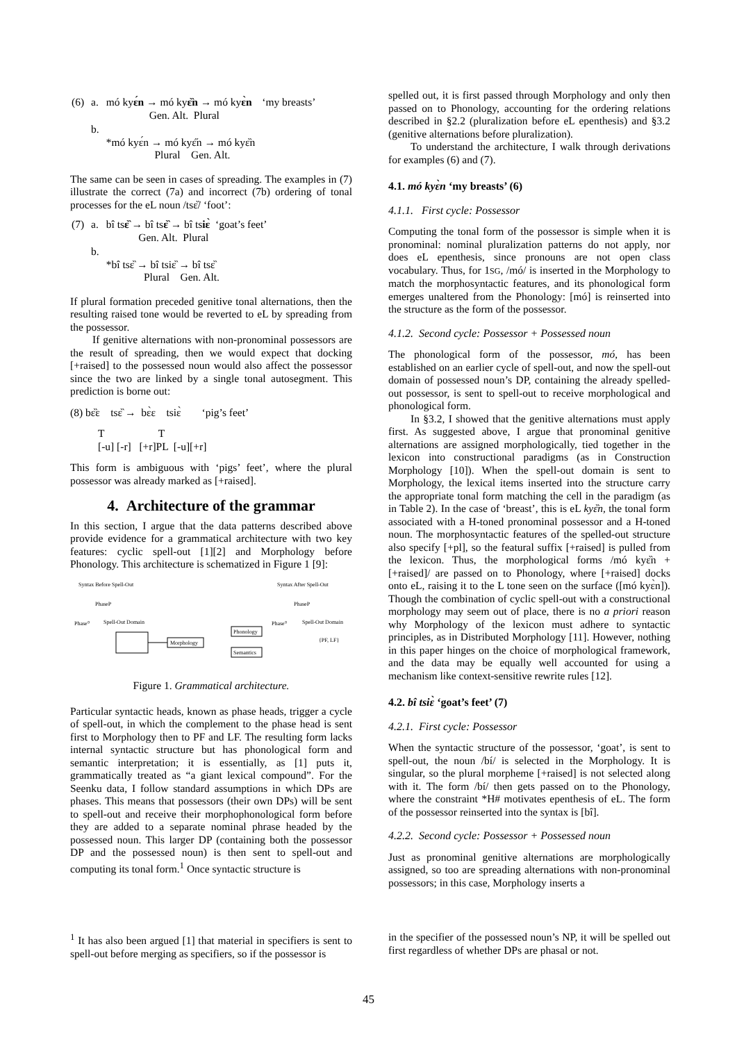| (6) | a. | mó ky ɛ́n → mó ky ɛ̏n → mó ky ɛ̀n Gen. Alt. Plural | ‘my breasts’ |
| | b. | *mó kyɛ́n → mó kyɛ̋n → mó kyɛ̏n Plural Gen. Alt. | |
The same can be seen in cases of spreading. The examples in (7) illustrate the correct (7a) and incorrect (7b) ordering of tonal processes for the eL noun /tsɛ̏/ ‘foot’:
| (7) | a. | bî ts ɛ̏ → bî ts ɛ̏ → bî ts iɛ̀ ‘goat’s feet’ Gen. Alt. Plural |
| | b. | *bî tsɛ̏ → bî tsiɛ̏ → bî tsɛ̏ Plural Gen. Alt. |
If plural formation preceded genitive tonal alternations, then the resulting raised tone would be reverted to eL by spreading from the possessor.
If genitive alternations with non-pronominal possessors are the result of spreading, then we would expect that docking [+raised] to the possessed noun would also affect the possessor since the two are linked by a single tonal autosegment. This prediction is borne out:
(8) bɛ̏ɛ tsɛ̏ → bɛ̀ɛ tsiɛ̀
‘pig’s feet’
T T
[-u] [-r] [+r]PL [-u][+r]
This form is ambiguous with ‘pigs’ feet’, where the plural possessor was already marked as [+raised].
4. Architecture of the grammar
In this section, I argue that the data patterns described above provide evidence for a grammatical architecture with two key features: cyclic spell-out [1][2] and Morphology before Phonology. This architecture is schematized in Figure 1 [9]:
Syntax Before Spell-Out
PhaseP
Phase⁰
Spell-Out Domain
Morphology
Phonology
Semantics
Syntax After Spell-Out
PhaseP
Phase⁰
Spell-Out Domain
{PF, LF}
Figure 1. Grammatical architecture.
Particular syntactic heads, known as phase heads, trigger a cycle of spell-out, in which the complement to the phase head is sent first to Morphology then to PF and LF. The resulting form lacks internal syntactic structure but has phonological form and semantic interpretation; it is essentially, as [1] puts it, grammatically treated as “a giant lexical compound”. For the Seenku data, I follow standard assumptions in which DPs are phases. This means that possessors (their own DPs) will be sent to spell-out and receive their morphophonological form before they are added to a separate nominal phrase headed by the possessed noun. This larger DP (containing both the possessor DP and the possessed noun) is then sent to spell-out and computing its tonal form.<sup>1</sup> Once syntactic structure is
spelled out, it is first passed through Morphology and only then passed on to Phonology, accounting for the ordering relations described in §2.2 (pluralization before eL epenthesis) and §3.2 (genitive alternations before pluralization).
To understand the architecture, I walk through derivations for examples (6) and (7).
4.1. mó kyɛ̀n ‘my breasts’ (6)
4.1.1. First cycle: Possessor
Computing the tonal form of the possessor is simple when it is pronominal: nominal pluralization patterns do not apply, nor does eL epenthesis, since pronouns are not open class vocabulary. Thus, for 1SG, /mó/ is inserted in the Morphology to match the morphosyntactic features, and its phonological form emerges unaltered from the Phonology: [mó] is reinserted into the structure as the form of the possessor.
4.1.2. Second cycle: Possessor + Possessed noun
The phonological form of the possessor, mó, has been established on an earlier cycle of spell-out, and now the spell-out domain of possessed noun’s DP, containing the already spelled-out possessor, is sent to spell-out to receive morphological and phonological form.
In §3.2, I showed that the genitive alternations must apply first. As suggested above, I argue that pronominal genitive alternations are assigned morphologically, tied together in the lexicon into constructional paradigms (as in Construction Morphology [10]). When the spell-out domain is sent to Morphology, the lexical items inserted into the structure carry the appropriate tonal form matching the cell in the paradigm (as in Table 2). In the case of ‘breast’, this is eL kyɛ̏n, the tonal form associated with a H-toned pronominal possessor and a H-toned noun. The morphosyntactic features of the spelled-out structure also specify [+pl], so the featural suffix [+raised] is pulled from the lexicon. Thus, the morphological forms /mó kyɛ̏n + [+raised]/ are passed on to Phonology, where [+raised] docks onto eL, raising it to the L tone seen on the surface ([mó kyɛ̀n]). Though the combination of cyclic spell-out with a constructional morphology may seem out of place, there is no a priori reason why Morphology of the lexicon must adhere to syntactic principles, as in Distributed Morphology [11]. However, nothing in this paper hinges on the choice of morphological framework, and the data may be equally well accounted for using a mechanism like context-sensitive rewrite rules [12].
4.2. bî tsiɛ̀ ‘goat’s feet’ (7)
4.2.1. First cycle: Possessor
When the syntactic structure of the possessor, ‘goat’, is sent to spell-out, the noun /bí/ is selected in the Morphology. It is singular, so the plural morpheme [+raised] is not selected along with it. The form /bí/ then gets passed on to the Phonology, where the constraint *H# motivates epenthesis of eL. The form of the possessor reinserted into the syntax is [bî].
4.2.2. Second cycle: Possessor + Possessed noun
Just as pronominal genitive alternations are morphologically assigned, so too are spreading alternations with non-pronominal possessors; in this case, Morphology inserts a
<sup>1</sup> It has also been argued [1] that material in specifiers is sent to spell-out before merging as specifiers, so if the possessor is
in the specifier of the possessed noun’s NP, it will be spelled out first regardless of whether DPs are phasal or not.
45